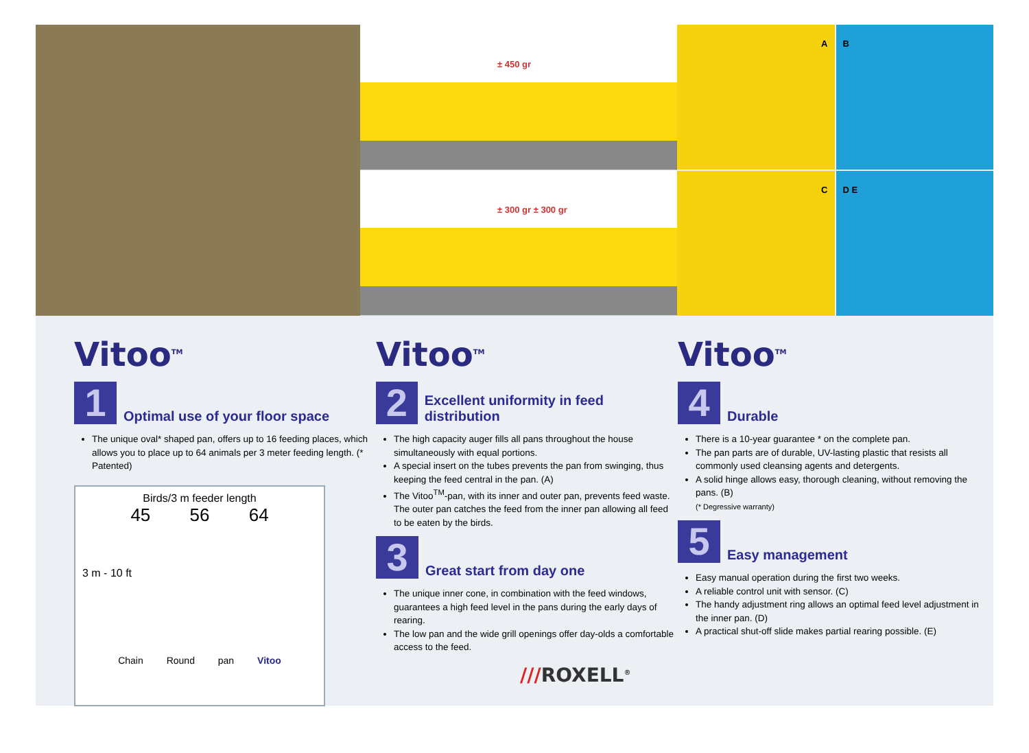± 450 gr
± 300 gr ± 300 gr
A
B
C
D E
Vitoo<sup>TM</sup>
1
Optimal use of your floor space
The unique oval* shaped pan, offers up to 16 feeding places, which allows you to place up to 64 animals per 3 meter feeding length. (* Patented)
Birds/3 m feeder length
45 56 64
3 m - 10 ft
Chain Round pan Vitoo
Vitoo<sup>TM</sup>
2
Excellent uniformity in feed distribution
The high capacity auger fills all pans throughout the house simultaneously with equal portions.
A special insert on the tubes prevents the pan from swinging, thus keeping the feed central in the pan. (A)
The Vitoo<sup>TM</sup>-pan, with its inner and outer pan, prevents feed waste. The outer pan catches the feed from the inner pan allowing all feed to be eaten by the birds.
3
Great start from day one
The unique inner cone, in combination with the feed windows, guarantees a high feed level in the pans during the early days of rearing.
The low pan and the wide grill openings offer day-olds a comfortable access to the feed.
///ROXELL<sup>®</sup>
Vitoo<sup>TM</sup>
4
Durable
There is a 10-year guarantee * on the complete pan.
The pan parts are of durable, UV-lasting plastic that resists all commonly used cleansing agents and detergents.
A solid hinge allows easy, thorough cleaning, without removing the pans. (B)
(* Degressive warranty)
5
Easy management
Easy manual operation during the first two weeks.
A reliable control unit with sensor. (C)
The handy adjustment ring allows an optimal feed level adjustment in the inner pan. (D)
A practical shut-off slide makes partial rearing possible. (E)